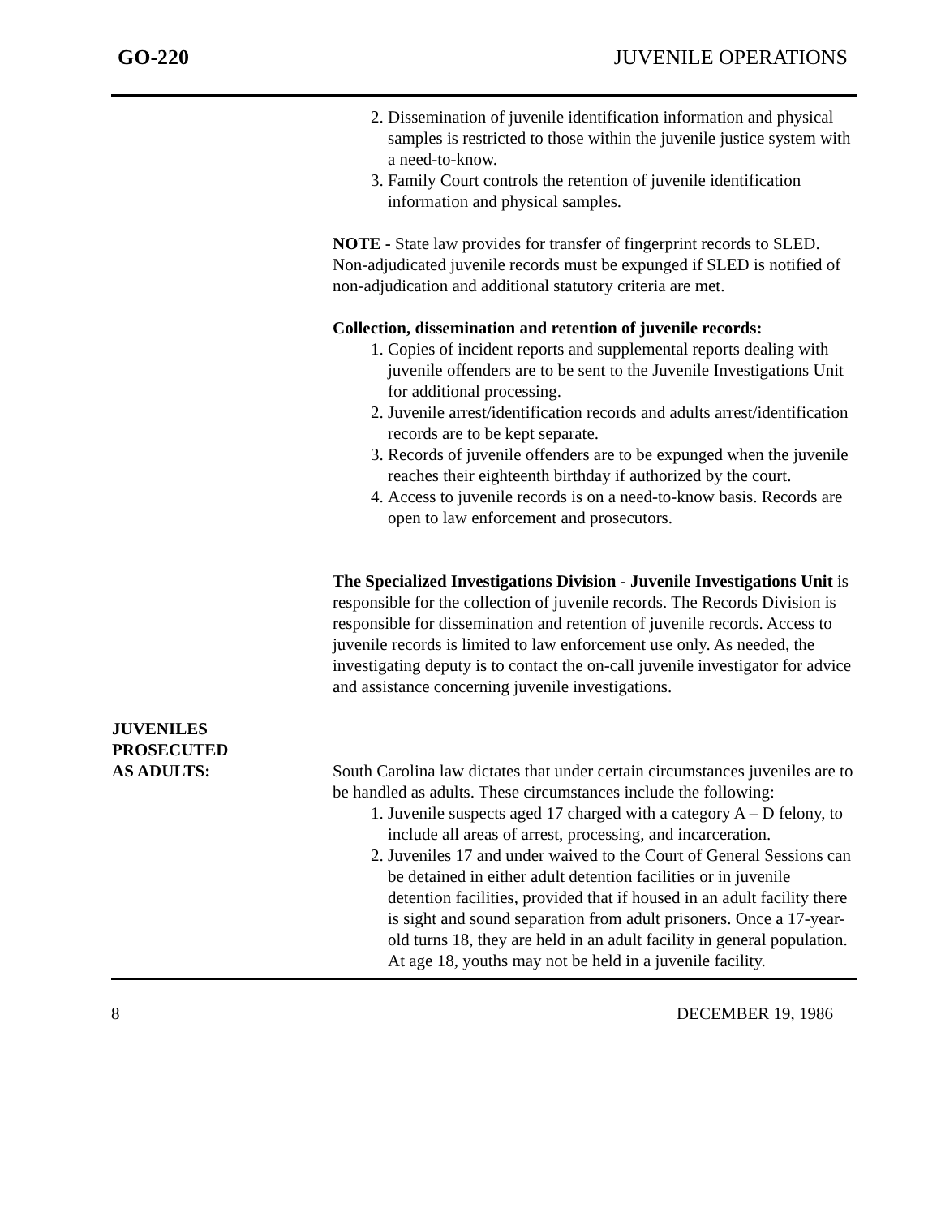GO-220 JUVENILE OPERATIONS
2. Dissemination of juvenile identification information and physical samples is restricted to those within the juvenile justice system with a need-to-know.
3. Family Court controls the retention of juvenile identification information and physical samples.
NOTE - State law provides for transfer of fingerprint records to SLED. Non-adjudicated juvenile records must be expunged if SLED is notified of non-adjudication and additional statutory criteria are met.
Collection, dissemination and retention of juvenile records:
1. Copies of incident reports and supplemental reports dealing with juvenile offenders are to be sent to the Juvenile Investigations Unit for additional processing.
2. Juvenile arrest/identification records and adults arrest/identification records are to be kept separate.
3. Records of juvenile offenders are to be expunged when the juvenile reaches their eighteenth birthday if authorized by the court.
4. Access to juvenile records is on a need-to-know basis. Records are open to law enforcement and prosecutors.
The Specialized Investigations Division - Juvenile Investigations Unit is responsible for the collection of juvenile records. The Records Division is responsible for dissemination and retention of juvenile records. Access to juvenile records is limited to law enforcement use only. As needed, the investigating deputy is to contact the on-call juvenile investigator for advice and assistance concerning juvenile investigations.
JUVENILES
PROSECUTED
AS ADULTS:
South Carolina law dictates that under certain circumstances juveniles are to be handled as adults. These circumstances include the following:
1. Juvenile suspects aged 17 charged with a category A – D felony, to include all areas of arrest, processing, and incarceration.
2. Juveniles 17 and under waived to the Court of General Sessions can be detained in either adult detention facilities or in juvenile detention facilities, provided that if housed in an adult facility there is sight and sound separation from adult prisoners. Once a 17-year-old turns 18, they are held in an adult facility in general population. At age 18, youths may not be held in a juvenile facility.
8 DECEMBER 19, 1986